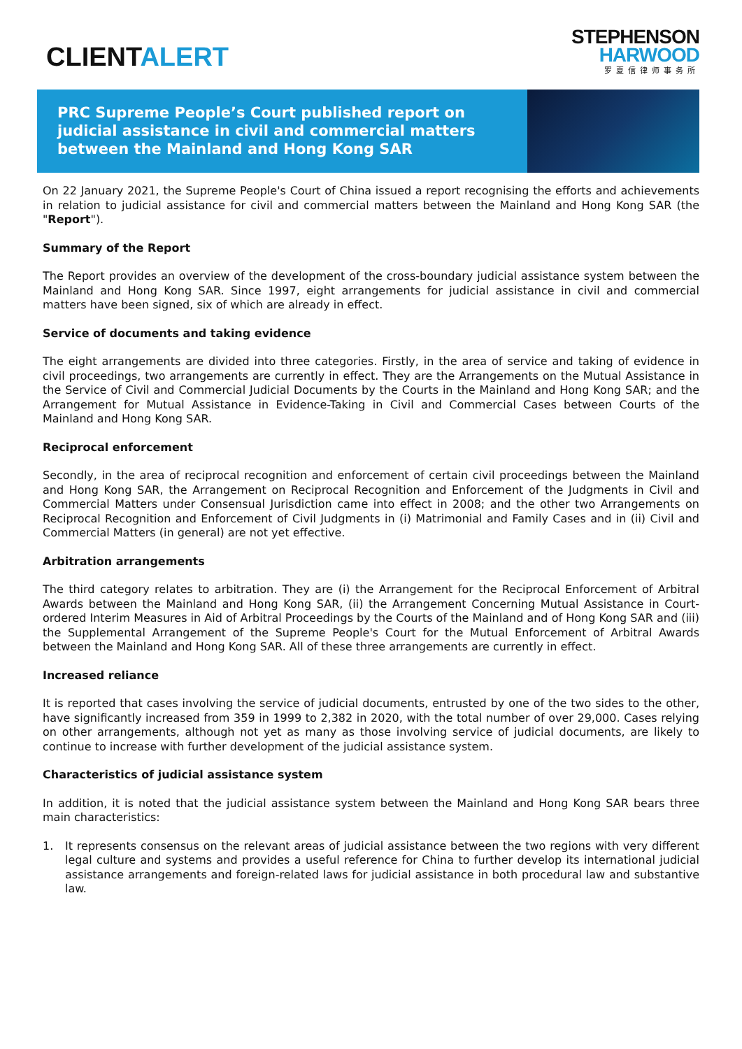CLIENTALERT
STEPHENSON
HARWOOD
罗夏信律师事务所
PRC Supreme People’s Court published report on judicial assistance in civil and commercial matters between the Mainland and Hong Kong SAR
On 22 January 2021, the Supreme People's Court of China issued a report recognising the efforts and achievements in relation to judicial assistance for civil and commercial matters between the Mainland and Hong Kong SAR (the "Report").
Summary of the Report
The Report provides an overview of the development of the cross-boundary judicial assistance system between the Mainland and Hong Kong SAR. Since 1997, eight arrangements for judicial assistance in civil and commercial matters have been signed, six of which are already in effect.
Service of documents and taking evidence
The eight arrangements are divided into three categories. Firstly, in the area of service and taking of evidence in civil proceedings, two arrangements are currently in effect. They are the Arrangements on the Mutual Assistance in the Service of Civil and Commercial Judicial Documents by the Courts in the Mainland and Hong Kong SAR; and the Arrangement for Mutual Assistance in Evidence-Taking in Civil and Commercial Cases between Courts of the Mainland and Hong Kong SAR.
Reciprocal enforcement
Secondly, in the area of reciprocal recognition and enforcement of certain civil proceedings between the Mainland and Hong Kong SAR, the Arrangement on Reciprocal Recognition and Enforcement of the Judgments in Civil and Commercial Matters under Consensual Jurisdiction came into effect in 2008; and the other two Arrangements on Reciprocal Recognition and Enforcement of Civil Judgments in (i) Matrimonial and Family Cases and in (ii) Civil and Commercial Matters (in general) are not yet effective.
Arbitration arrangements
The third category relates to arbitration. They are (i) the Arrangement for the Reciprocal Enforcement of Arbitral Awards between the Mainland and Hong Kong SAR, (ii) the Arrangement Concerning Mutual Assistance in Court-ordered Interim Measures in Aid of Arbitral Proceedings by the Courts of the Mainland and of Hong Kong SAR and (iii) the Supplemental Arrangement of the Supreme People's Court for the Mutual Enforcement of Arbitral Awards between the Mainland and Hong Kong SAR. All of these three arrangements are currently in effect.
Increased reliance
It is reported that cases involving the service of judicial documents, entrusted by one of the two sides to the other, have significantly increased from 359 in 1999 to 2,382 in 2020, with the total number of over 29,000. Cases relying on other arrangements, although not yet as many as those involving service of judicial documents, are likely to continue to increase with further development of the judicial assistance system.
Characteristics of judicial assistance system
In addition, it is noted that the judicial assistance system between the Mainland and Hong Kong SAR bears three main characteristics:
1. It represents consensus on the relevant areas of judicial assistance between the two regions with very different legal culture and systems and provides a useful reference for China to further develop its international judicial assistance arrangements and foreign-related laws for judicial assistance in both procedural law and substantive law.